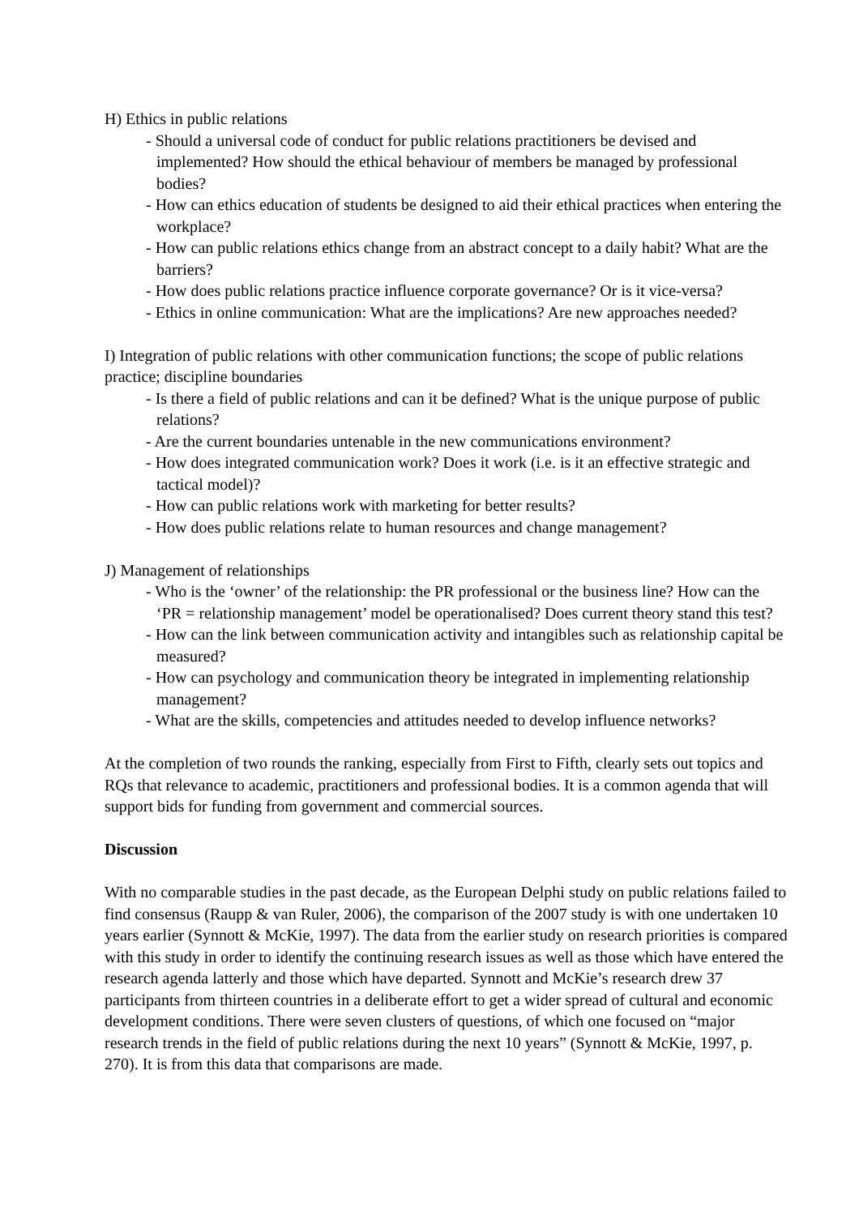H) Ethics in public relations
- Should a universal code of conduct for public relations practitioners be devised and implemented? How should the ethical behaviour of members be managed by professional bodies?
- How can ethics education of students be designed to aid their ethical practices when entering the workplace?
- How can public relations ethics change from an abstract concept to a daily habit? What are the barriers?
- How does public relations practice influence corporate governance? Or is it vice-versa?
- Ethics in online communication: What are the implications? Are new approaches needed?
I) Integration of public relations with other communication functions; the scope of public relations practice; discipline boundaries
- Is there a field of public relations and can it be defined? What is the unique purpose of public relations?
- Are the current boundaries untenable in the new communications environment?
- How does integrated communication work? Does it work (i.e. is it an effective strategic and tactical model)?
- How can public relations work with marketing for better results?
- How does public relations relate to human resources and change management?
J) Management of relationships
- Who is the ‘owner’ of the relationship: the PR professional or the business line? How can the ‘PR = relationship management’ model be operationalised? Does current theory stand this test?
- How can the link between communication activity and intangibles such as relationship capital be measured?
- How can psychology and communication theory be integrated in implementing relationship management?
- What are the skills, competencies and attitudes needed to develop influence networks?
At the completion of two rounds the ranking, especially from First to Fifth, clearly sets out topics and RQs that relevance to academic, practitioners and professional bodies. It is a common agenda that will support bids for funding from government and commercial sources.
Discussion
With no comparable studies in the past decade, as the European Delphi study on public relations failed to find consensus (Raupp & van Ruler, 2006), the comparison of the 2007 study is with one undertaken 10 years earlier (Synnott & McKie, 1997). The data from the earlier study on research priorities is compared with this study in order to identify the continuing research issues as well as those which have entered the research agenda latterly and those which have departed. Synnott and McKie’s research drew 37 participants from thirteen countries in a deliberate effort to get a wider spread of cultural and economic development conditions. There were seven clusters of questions, of which one focused on “major research trends in the field of public relations during the next 10 years” (Synnott & McKie, 1997, p. 270). It is from this data that comparisons are made.